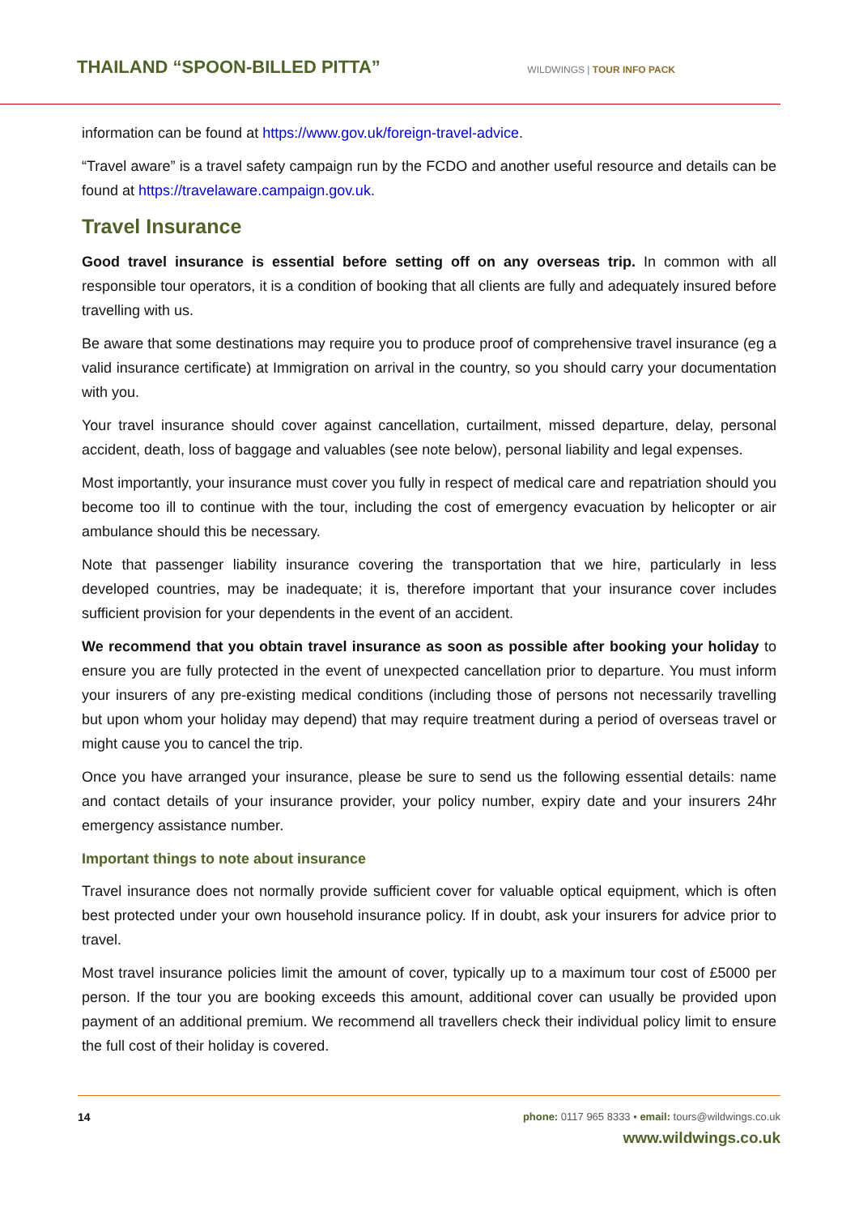THAILAND “SPOON-BILLED PITTA”
WILDWINGS | TOUR INFO PACK
information can be found at https://www.gov.uk/foreign-travel-advice.
“Travel aware” is a travel safety campaign run by the FCDO and another useful resource and details can be found at https://travelaware.campaign.gov.uk.
Travel Insurance
Good travel insurance is essential before setting off on any overseas trip. In common with all responsible tour operators, it is a condition of booking that all clients are fully and adequately insured before travelling with us.
Be aware that some destinations may require you to produce proof of comprehensive travel insurance (eg a valid insurance certificate) at Immigration on arrival in the country, so you should carry your documentation with you.
Your travel insurance should cover against cancellation, curtailment, missed departure, delay, personal accident, death, loss of baggage and valuables (see note below), personal liability and legal expenses.
Most importantly, your insurance must cover you fully in respect of medical care and repatriation should you become too ill to continue with the tour, including the cost of emergency evacuation by helicopter or air ambulance should this be necessary.
Note that passenger liability insurance covering the transportation that we hire, particularly in less developed countries, may be inadequate; it is, therefore important that your insurance cover includes sufficient provision for your dependents in the event of an accident.
We recommend that you obtain travel insurance as soon as possible after booking your holiday to ensure you are fully protected in the event of unexpected cancellation prior to departure. You must inform your insurers of any pre-existing medical conditions (including those of persons not necessarily travelling but upon whom your holiday may depend) that may require treatment during a period of overseas travel or might cause you to cancel the trip.
Once you have arranged your insurance, please be sure to send us the following essential details: name and contact details of your insurance provider, your policy number, expiry date and your insurers 24hr emergency assistance number.
Important things to note about insurance
Travel insurance does not normally provide sufficient cover for valuable optical equipment, which is often best protected under your own household insurance policy. If in doubt, ask your insurers for advice prior to travel.
Most travel insurance policies limit the amount of cover, typically up to a maximum tour cost of £5000 per person. If the tour you are booking exceeds this amount, additional cover can usually be provided upon payment of an additional premium. We recommend all travellers check their individual policy limit to ensure the full cost of their holiday is covered.
14 phone: 0117 965 8333 • email: tours@wildwings.co.uk
www.wildwings.co.uk